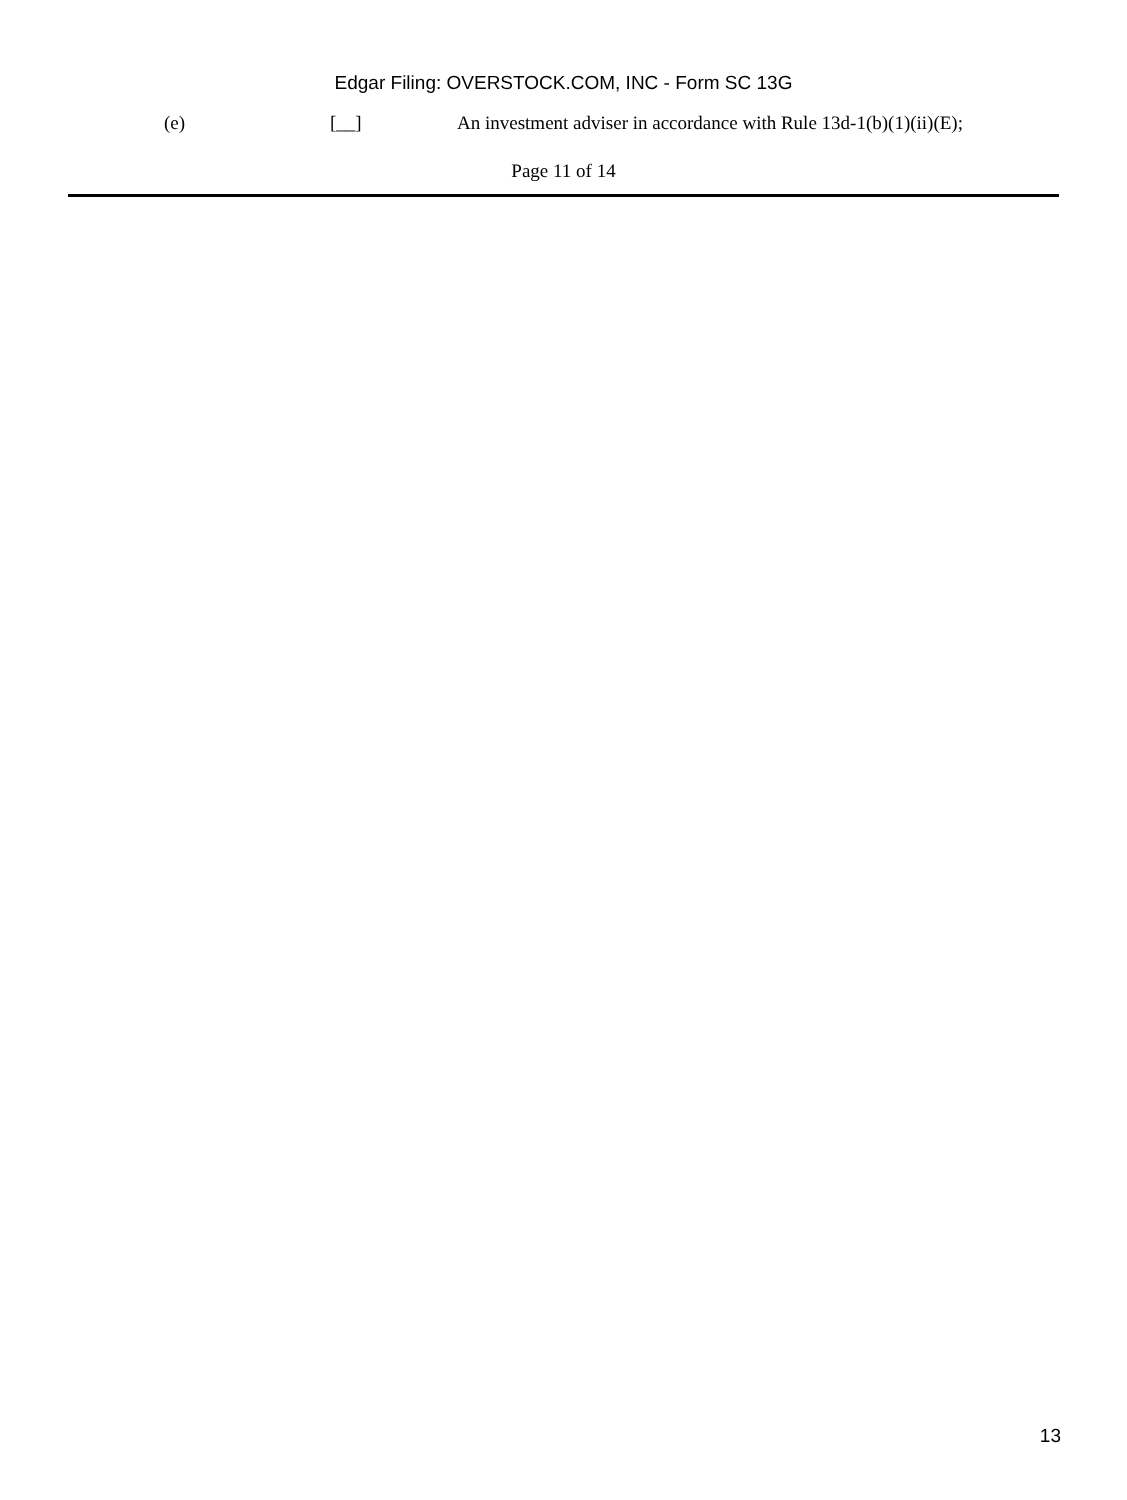Edgar Filing: OVERSTOCK.COM, INC - Form SC 13G
(e) [__] An investment adviser in accordance with Rule 13d-1(b)(1)(ii)(E);
Page 11 of 14
13